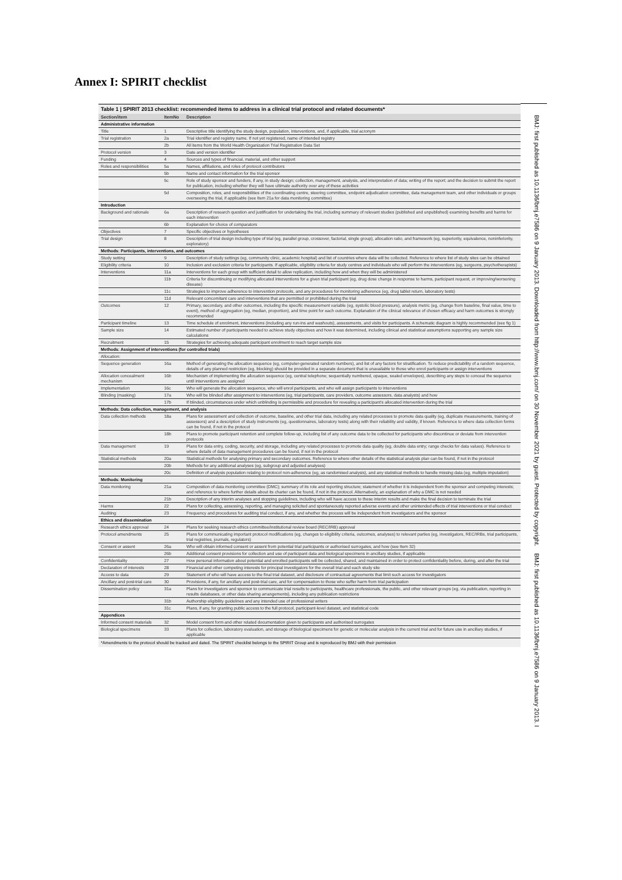Annex I: SPIRIT checklist
Table 1 | SPIRIT 2013 checklist: recommended items to address in a clinical trial protocol and related documents*
| Section/item | ItemNo | Description |
| --- | --- | --- |
| Administrative information | | |
| Title | 1 | Descriptive title identifying the study design, population, interventions, and, if applicable, trial acronym |
| Trial registration | 2a | Trial identifier and registry name. If not yet registered, name of intended registry |
| | 2b | All items from the World Health Organization Trial Registration Data Set |
| Protocol version | 3 | Date and version identifier |
| Funding | 4 | Sources and types of financial, material, and other support |
| Roles and responsibilities | 5a | Names, affiliations, and roles of protocol contributors |
| | 5b | Name and contact information for the trial sponsor |
| | 5c | Role of study sponsor and funders, if any, in study design; collection, management, analysis, and interpretation of data; writing of the report; and the decision to submit the report for publication, including whether they will have ultimate authority over any of these activities |
| | 5d | Composition, roles, and responsibilities of the coordinating centre, steering committee, endpoint adjudication committee, data management team, and other individuals or groups overseeing the trial, if applicable (see Item 21a for data monitoring committee) |
| Introduction | | |
| Background and rationale | 6a | Description of research question and justification for undertaking the trial, including summary of relevant studies (published and unpublished) examining benefits and harms for each intervention |
| | 6b | Explanation for choice of comparators |
| Objectives | 7 | Specific objectives or hypotheses |
| Trial design | 8 | Description of trial design including type of trial (eg, parallel group, crossover, factorial, single group), allocation ratio, and framework (eg, superiority, equivalence, noninferiority, exploratory) |
| Methods: Participants, interventions, and outcomes | | |
| Study setting | 9 | Description of study settings (eg, community clinic, academic hospital) and list of countries where data will be collected. Reference to where list of study sites can be obtained |
| Eligibility criteria | 10 | Inclusion and exclusion criteria for participants. If applicable, eligibility criteria for study centres and individuals who will perform the interventions (eg, surgeons, psychotherapists) |
| Interventions | 11a | Interventions for each group with sufficient detail to allow replication, including how and when they will be administered |
| | 11b | Criteria for discontinuing or modifying allocated interventions for a given trial participant (eg, drug dose change in response to harms, participant request, or improving/worsening disease) |
| | 11c | Strategies to improve adherence to intervention protocols, and any procedures for monitoring adherence (eg, drug tablet return, laboratory tests) |
| | 11d | Relevant concomitant care and interventions that are permitted or prohibited during the trial |
| Outcomes | 12 | Primary, secondary, and other outcomes, including the specific measurement variable (eg, systolic blood pressure), analysis metric (eg, change from baseline, final value, time to event), method of aggregation (eg, median, proportion), and time point for each outcome. Explanation of the clinical relevance of chosen efficacy and harm outcomes is strongly recommended |
| Participant timeline | 13 | Time schedule of enrolment, interventions (including any run-ins and washouts), assessments, and visits for participants. A schematic diagram is highly recommended (see fig 1) |
| Sample size | 14 | Estimated number of participants needed to achieve study objectives and how it was determined, including clinical and statistical assumptions supporting any sample size calculations |
| Recruitment | 15 | Strategies for achieving adequate participant enrolment to reach target sample size |
| Methods: Assignment of interventions (for controlled trials) | | |
| Allocation: | | |
| Sequence generation | 16a | Method of generating the allocation sequence (eg, computer-generated random numbers), and list of any factors for stratification. To reduce predictability of a random sequence, details of any planned restriction (eg, blocking) should be provided in a separate document that is unavailable to those who enrol participants or assign interventions |
| Allocation concealment mechanism | 16b | Mechanism of implementing the allocation sequence (eg, central telephone; sequentially numbered, opaque, sealed envelopes), describing any steps to conceal the sequence until interventions are assigned |
| Implementation | 16c | Who will generate the allocation sequence, who will enrol participants, and who will assign participants to interventions |
| Blinding (masking) | 17a | Who will be blinded after assignment to interventions (eg, trial participants, care providers, outcome assessors, data analysts) and how |
| | 17b | If blinded, circumstances under which unblinding is permissible and procedure for revealing a participant's allocated intervention during the trial |
| Methods: Data collection, management, and analysis | | |
| Data collection methods | 18a | Plans for assessment and collection of outcome, baseline, and other trial data, including any related processes to promote data quality (eg, duplicate measurements, training of assessors) and a description of study instruments (eg, questionnaires, laboratory tests) along with their reliability and validity, if known. Reference to where data collection forms can be found, if not in the protocol |
| | 18b | Plans to promote participant retention and complete follow-up, including list of any outcome data to be collected for participants who discontinue or deviate from intervention protocols |
| Data management | 19 | Plans for data entry, coding, security, and storage, including any related processes to promote data quality (eg, double data entry; range checks for data values). Reference to where details of data management procedures can be found, if not in the protocol |
| Statistical methods | 20a | Statistical methods for analysing primary and secondary outcomes. Reference to where other details of the statistical analysis plan can be found, if not in the protocol |
| | 20b | Methods for any additional analyses (eg, subgroup and adjusted analyses) |
| | 20c | Definition of analysis population relating to protocol non-adherence (eg, as randomised analysis), and any statistical methods to handle missing data (eg, multiple imputation) |
| Methods: Monitoring | | |
| Data monitoring | 21a | Composition of data monitoring committee (DMC); summary of its role and reporting structure; statement of whether it is independent from the sponsor and competing interests; and reference to where further details about its charter can be found, if not in the protocol. Alternatively, an explanation of why a DMC is not needed |
| | 21b | Description of any interim analyses and stopping guidelines, including who will have access to these interim results and make the final decision to terminate the trial |
| Harms | 22 | Plans for collecting, assessing, reporting, and managing solicited and spontaneously reported adverse events and other unintended effects of trial interventions or trial conduct |
| Auditing | 23 | Frequency and procedures for auditing trial conduct, if any, and whether the process will be independent from investigators and the sponsor |
| Ethics and dissemination | | |
| Research ethics approval | 24 | Plans for seeking research ethics committee/institutional review board (REC/IRB) approval |
| Protocol amendments | 25 | Plans for communicating important protocol modifications (eg, changes to eligibility criteria, outcomes, analyses) to relevant parties (eg, investigators, REC/IRBs, trial participants, trial registries, journals, regulators) |
| Consent or assent | 26a | Who will obtain informed consent or assent from potential trial participants or authorised surrogates, and how (see Item 32) |
| | 26b | Additional consent provisions for collection and use of participant data and biological specimens in ancillary studies, if applicable |
| Confidentiality | 27 | How personal information about potential and enrolled participants will be collected, shared, and maintained in order to protect confidentiality before, during, and after the trial |
| Declaration of interests | 28 | Financial and other competing interests for principal investigators for the overall trial and each study site |
| Access to data | 29 | Statement of who will have access to the final trial dataset, and disclosure of contractual agreements that limit such access for investigators |
| Ancillary and post-trial care | 30 | Provisions, if any, for ancillary and post-trial care, and for compensation to those who suffer harm from trial participation |
| Dissemination policy | 31a | Plans for investigators and sponsor to communicate trial results to participants, healthcare professionals, the public, and other relevant groups (eg, via publication, reporting in results databases, or other data sharing arrangements), including any publication restrictions |
| | 31b | Authorship eligibility guidelines and any intended use of professional writers |
| | 31c | Plans, if any, for granting public access to the full protocol, participant-level dataset, and statistical code |
| Appendices | | |
| Informed consent materials | 32 | Model consent form and other related documentation given to participants and authorised surrogates |
| Biological specimens | 33 | Plans for collection, laboratory evaluation, and storage of biological specimens for genetic or molecular analysis in the current trial and for future use in ancillary studies, if applicable |
*Amendments to the protocol should be tracked and dated. The SPIRIT checklist belongs to the SPIRIT Group and is reproduced by BMJ with their permission
BMJ: first published as 10.1136/bmj.e7586 on 9 January 2013. Downloaded from http://www.bmj.com/ on 30 November 2021 by guest. Protected by copyright. BMJ: first published as 10.1136/bmj.e7586 on 9 January 2013. I